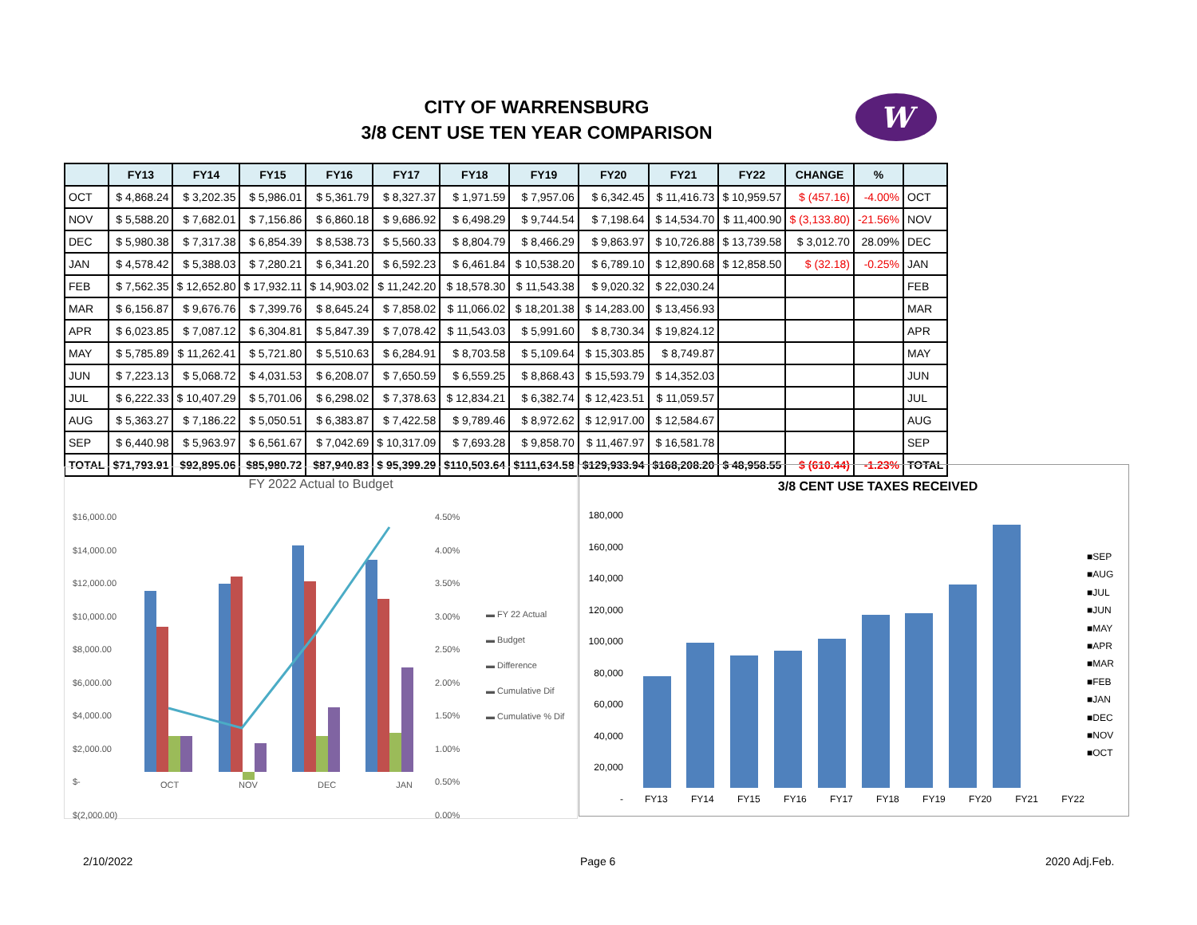CITY OF WARRENSBURG
3/8 CENT USE TEN YEAR COMPARISON
W
| | FY13 | FY14 | FY15 | FY16 | FY17 | FY18 | FY19 | FY20 | FY21 | FY22 | CHANGE | % | |
| --- | --- | --- | --- | --- | --- | --- | --- | --- | --- | --- | --- | --- | --- |
| OCT | $ 4,868.24 | $ 3,202.35 | $ 5,986.01 | $ 5,361.79 | $ 8,327.37 | $ 1,971.59 | $ 7,957.06 | $ 6,342.45 | $ 11,416.73 | $ 10,959.57 | $ (457.16) | -4.00% | OCT |
| NOV | $ 5,588.20 | $ 7,682.01 | $ 7,156.86 | $ 6,860.18 | $ 9,686.92 | $ 6,498.29 | $ 9,744.54 | $ 7,198.64 | $ 14,534.70 | $ 11,400.90 | $ (3,133.80) | -21.56% | NOV |
| DEC | $ 5,980.38 | $ 7,317.38 | $ 6,854.39 | $ 8,538.73 | $ 5,560.33 | $ 8,804.79 | $ 8,466.29 | $ 9,863.97 | $ 10,726.88 | $ 13,739.58 | $ 3,012.70 | 28.09% | DEC |
| JAN | $ 4,578.42 | $ 5,388.03 | $ 7,280.21 | $ 6,341.20 | $ 6,592.23 | $ 6,461.84 | $ 10,538.20 | $ 6,789.10 | $ 12,890.68 | $ 12,858.50 | $ (32.18) | -0.25% | JAN |
| FEB | $ 7,562.35 | $ 12,652.80 | $ 17,932.11 | $ 14,903.02 | $ 11,242.20 | $ 18,578.30 | $ 11,543.38 | $ 9,020.32 | $ 22,030.24 | | | | FEB |
| MAR | $ 6,156.87 | $ 9,676.76 | $ 7,399.76 | $ 8,645.24 | $ 7,858.02 | $ 11,066.02 | $ 18,201.38 | $ 14,283.00 | $ 13,456.93 | | | | MAR |
| APR | $ 6,023.85 | $ 7,087.12 | $ 6,304.81 | $ 5,847.39 | $ 7,078.42 | $ 11,543.03 | $ 5,991.60 | $ 8,730.34 | $ 19,824.12 | | | | APR |
| MAY | $ 5,785.89 | $ 11,262.41 | $ 5,721.80 | $ 5,510.63 | $ 6,284.91 | $ 8,703.58 | $ 5,109.64 | $ 15,303.85 | $ 8,749.87 | | | | MAY |
| JUN | $ 7,223.13 | $ 5,068.72 | $ 4,031.53 | $ 6,208.07 | $ 7,650.59 | $ 6,559.25 | $ 8,868.43 | $ 15,593.79 | $ 14,352.03 | | | | JUN |
| JUL | $ 6,222.33 | $ 10,407.29 | $ 5,701.06 | $ 6,298.02 | $ 7,378.63 | $ 12,834.21 | $ 6,382.74 | $ 12,423.51 | $ 11,059.57 | | | | JUL |
| AUG | $ 5,363.27 | $ 7,186.22 | $ 5,050.51 | $ 6,383.87 | $ 7,422.58 | $ 9,789.46 | $ 8,972.62 | $ 12,917.00 | $ 12,584.67 | | | | AUG |
| SEP | $ 6,440.98 | $ 5,963.97 | $ 6,561.67 | $ 7,042.69 | $ 10,317.09 | $ 7,693.28 | $ 9,858.70 | $ 11,467.97 | $ 16,581.78 | | | | SEP |
| TOTAL | $71,793.91 | $92,895.06 | $85,980.72 | $87,940.83 | $ 95,399.29 | $110,503.64 | $111,634.58 | $129,933.94 | $168,208.20 | $ 48,958.55 | $ (610.44) | -1.23% | TOTAL |
FY 2022 Actual to Budget
$16,000.00
$14,000.00
$12,000.00
$10,000.00
$8,000.00
$6,000.00
$4,000.00
$2,000.00
$-
$(2,000.00)
4.50%
4.00%
3.50%
3.00%
2.50%
2.00%
1.50%
1.00%
0.50%
0.00%
OCT NOV DEC JAN
▬ FY 22 Actual
▬ Budget
▬ Difference
▬ Cumulative Dif
▬ Cumulative % Dif
3/8 CENT USE TAXES RECEIVED
180,000
160,000
140,000
120,000
100,000
80,000
60,000
40,000
20,000
-
FY13 FY14 FY15 FY16 FY17 FY18 FY19 FY20 FY21 FY22
■SEP
■AUG
■JUL
■JUN
■MAY
■APR
■MAR
■FEB
■JAN
■DEC
■NOV
■OCT
2/10/2022 Page 6 2020 Adj.Feb.